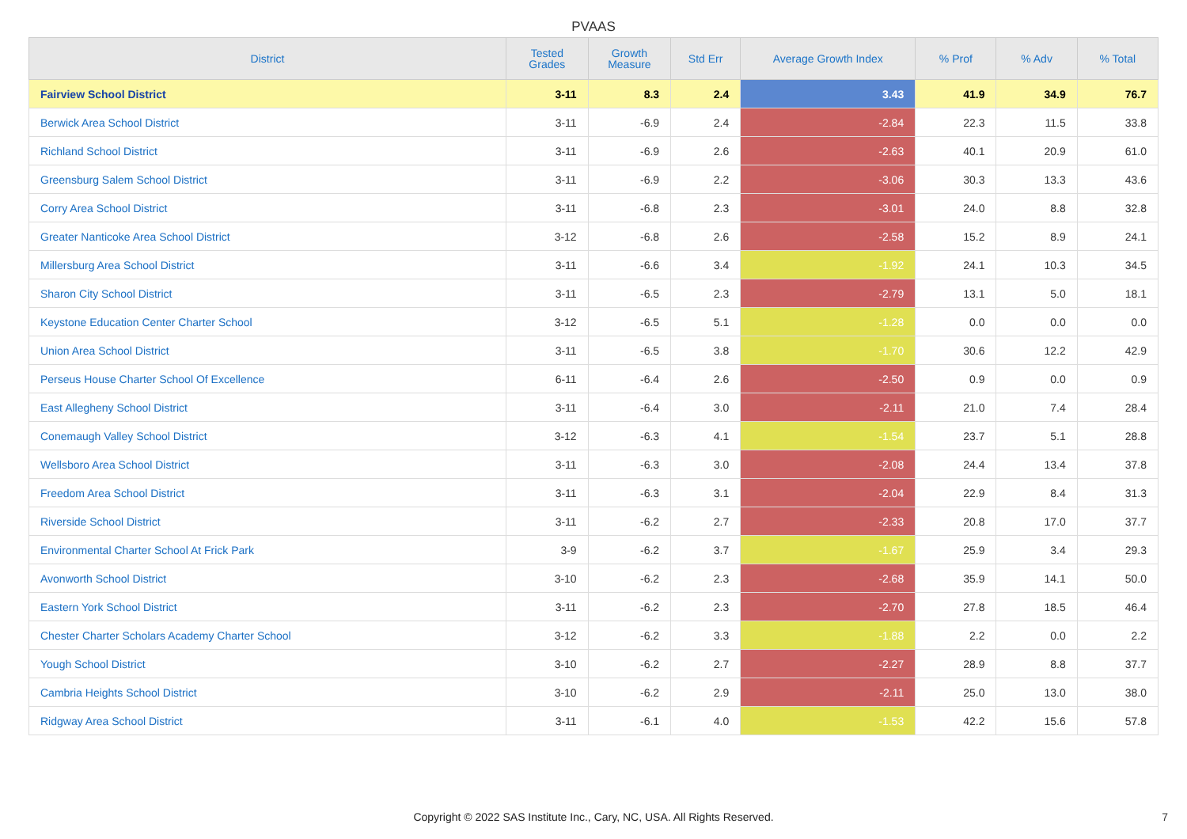PVAAS
| District | Tested Grades | Growth Measure | Std Err | Average Growth Index | % Prof | % Adv | % Total |
| --- | --- | --- | --- | --- | --- | --- | --- |
| Fairview School District | 3-11 | 8.3 | 2.4 | 3.43 | 41.9 | 34.9 | 76.7 |
| Berwick Area School District | 3-11 | -6.9 | 2.4 | -2.84 | 22.3 | 11.5 | 33.8 |
| Richland School District | 3-11 | -6.9 | 2.6 | -2.63 | 40.1 | 20.9 | 61.0 |
| Greensburg Salem School District | 3-11 | -6.9 | 2.2 | -3.06 | 30.3 | 13.3 | 43.6 |
| Corry Area School District | 3-11 | -6.8 | 2.3 | -3.01 | 24.0 | 8.8 | 32.8 |
| Greater Nanticoke Area School District | 3-12 | -6.8 | 2.6 | -2.58 | 15.2 | 8.9 | 24.1 |
| Millersburg Area School District | 3-11 | -6.6 | 3.4 | -1.92 | 24.1 | 10.3 | 34.5 |
| Sharon City School District | 3-11 | -6.5 | 2.3 | -2.79 | 13.1 | 5.0 | 18.1 |
| Keystone Education Center Charter School | 3-12 | -6.5 | 5.1 | -1.28 | 0.0 | 0.0 | 0.0 |
| Union Area School District | 3-11 | -6.5 | 3.8 | -1.70 | 30.6 | 12.2 | 42.9 |
| Perseus House Charter School Of Excellence | 6-11 | -6.4 | 2.6 | -2.50 | 0.9 | 0.0 | 0.9 |
| East Allegheny School District | 3-11 | -6.4 | 3.0 | -2.11 | 21.0 | 7.4 | 28.4 |
| Conemaugh Valley School District | 3-12 | -6.3 | 4.1 | -1.54 | 23.7 | 5.1 | 28.8 |
| Wellsboro Area School District | 3-11 | -6.3 | 3.0 | -2.08 | 24.4 | 13.4 | 37.8 |
| Freedom Area School District | 3-11 | -6.3 | 3.1 | -2.04 | 22.9 | 8.4 | 31.3 |
| Riverside School District | 3-11 | -6.2 | 2.7 | -2.33 | 20.8 | 17.0 | 37.7 |
| Environmental Charter School At Frick Park | 3-9 | -6.2 | 3.7 | -1.67 | 25.9 | 3.4 | 29.3 |
| Avonworth School District | 3-10 | -6.2 | 2.3 | -2.68 | 35.9 | 14.1 | 50.0 |
| Eastern York School District | 3-11 | -6.2 | 2.3 | -2.70 | 27.8 | 18.5 | 46.4 |
| Chester Charter Scholars Academy Charter School | 3-12 | -6.2 | 3.3 | -1.88 | 2.2 | 0.0 | 2.2 |
| Yough School District | 3-10 | -6.2 | 2.7 | -2.27 | 28.9 | 8.8 | 37.7 |
| Cambria Heights School District | 3-10 | -6.2 | 2.9 | -2.11 | 25.0 | 13.0 | 38.0 |
| Ridgway Area School District | 3-11 | -6.1 | 4.0 | -1.53 | 42.2 | 15.6 | 57.8 |
Copyright © 2022 SAS Institute Inc., Cary, NC, USA. All Rights Reserved.
7